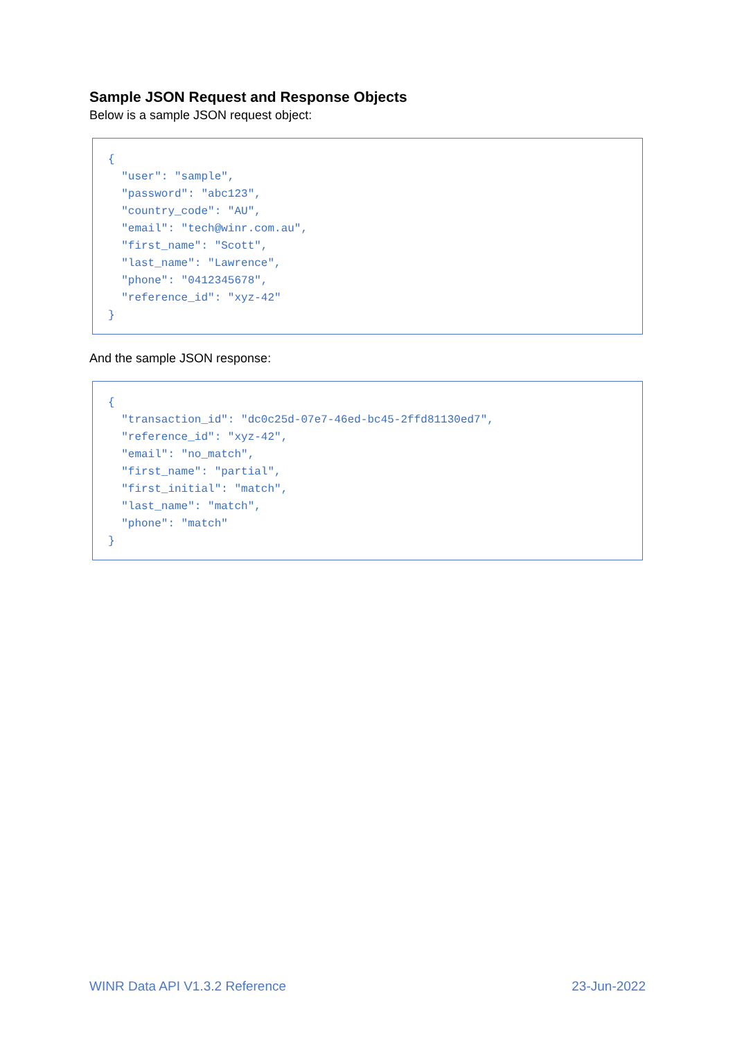Sample JSON Request and Response Objects
Below is a sample JSON request object:
{
  "user": "sample",
  "password": "abc123",
  "country_code": "AU",
  "email": "tech@winr.com.au",
  "first_name": "Scott",
  "last_name": "Lawrence",
  "phone": "0412345678",
  "reference_id": "xyz-42"
}
And the sample JSON response:
{
  "transaction_id": "dc0c25d-07e7-46ed-bc45-2ffd81130ed7",
  "reference_id": "xyz-42",
  "email": "no_match",
  "first_name": "partial",
  "first_initial": "match",
  "last_name": "match",
  "phone": "match"
}
WINR Data API V1.3.2 Reference 23-Jun-2022